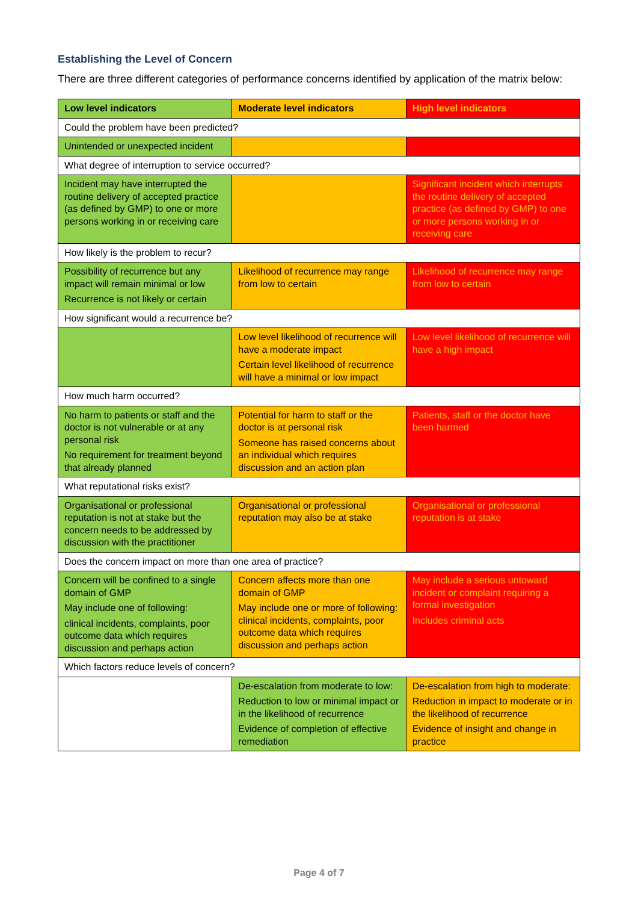Establishing the Level of Concern
There are three different categories of performance concerns identified by application of the matrix below:
| Low level indicators | Moderate level indicators | High level indicators |
| --- | --- | --- |
| Could the problem have been predicted? | | |
| Unintended or unexpected incident | | |
| What degree of interruption to service occurred? | | |
| Incident may have interrupted the routine delivery of accepted practice (as defined by GMP) to one or more persons working in or receiving care | | Significant incident which interrupts the routine delivery of accepted practice (as defined by GMP) to one or more persons working in or receiving care |
| How likely is the problem to recur? | | |
| Possibility of recurrence but any impact will remain minimal or low Recurrence is not likely or certain | Likelihood of recurrence may range from low to certain | Likelihood of recurrence may range from low to certain |
| How significant would a recurrence be? | | |
| | Low level likelihood of recurrence will have a moderate impact Certain level likelihood of recurrence will have a minimal or low impact | Low level likelihood of recurrence will have a high impact |
| How much harm occurred? | | |
| No harm to patients or staff and the doctor is not vulnerable or at any personal risk No requirement for treatment beyond that already planned | Potential for harm to staff or the doctor is at personal risk Someone has raised concerns about an individual which requires discussion and an action plan | Patients, staff or the doctor have been harmed |
| What reputational risks exist? | | |
| Organisational or professional reputation is not at stake but the concern needs to be addressed by discussion with the practitioner | Organisational or professional reputation may also be at stake | Organisational or professional reputation is at stake |
| Does the concern impact on more than one area of practice? | | |
| Concern will be confined to a single domain of GMP May include one of following: clinical incidents, complaints, poor outcome data which requires discussion and perhaps action | Concern affects more than one domain of GMP May include one or more of following: clinical incidents, complaints, poor outcome data which requires discussion and perhaps action | May include a serious untoward incident or complaint requiring a formal investigation Includes criminal acts |
| Which factors reduce levels of concern? | | |
| | De-escalation from moderate to low: Reduction to low or minimal impact or in the likelihood of recurrence Evidence of completion of effective remediation | De-escalation from high to moderate: Reduction in impact to moderate or in the likelihood of recurrence Evidence of insight and change in practice |
Page 4 of 7